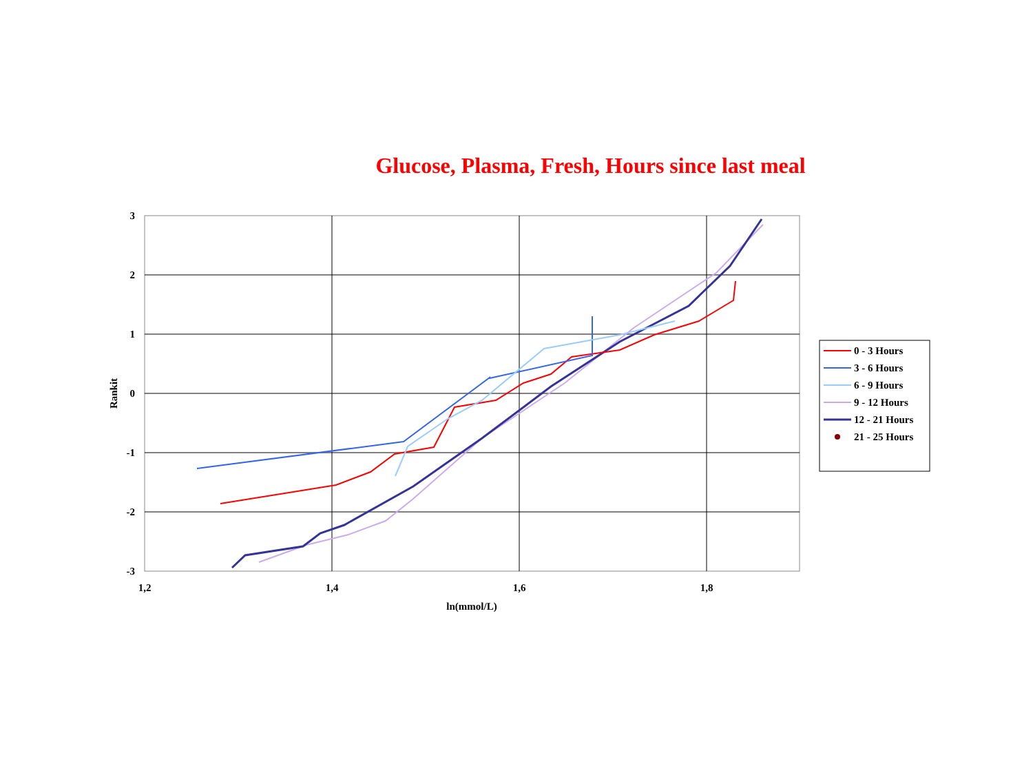Glucose, Plasma, Fresh, Hours since last meal
3
2
1
0
-1
-2
-3
1,2
1,4
1,6
1,8
ln(mmol/L)
Rankit
0 - 3 Hours
3 - 6 Hours
6 - 9 Hours
9 - 12 Hours
12 - 21 Hours
21 - 25 Hours